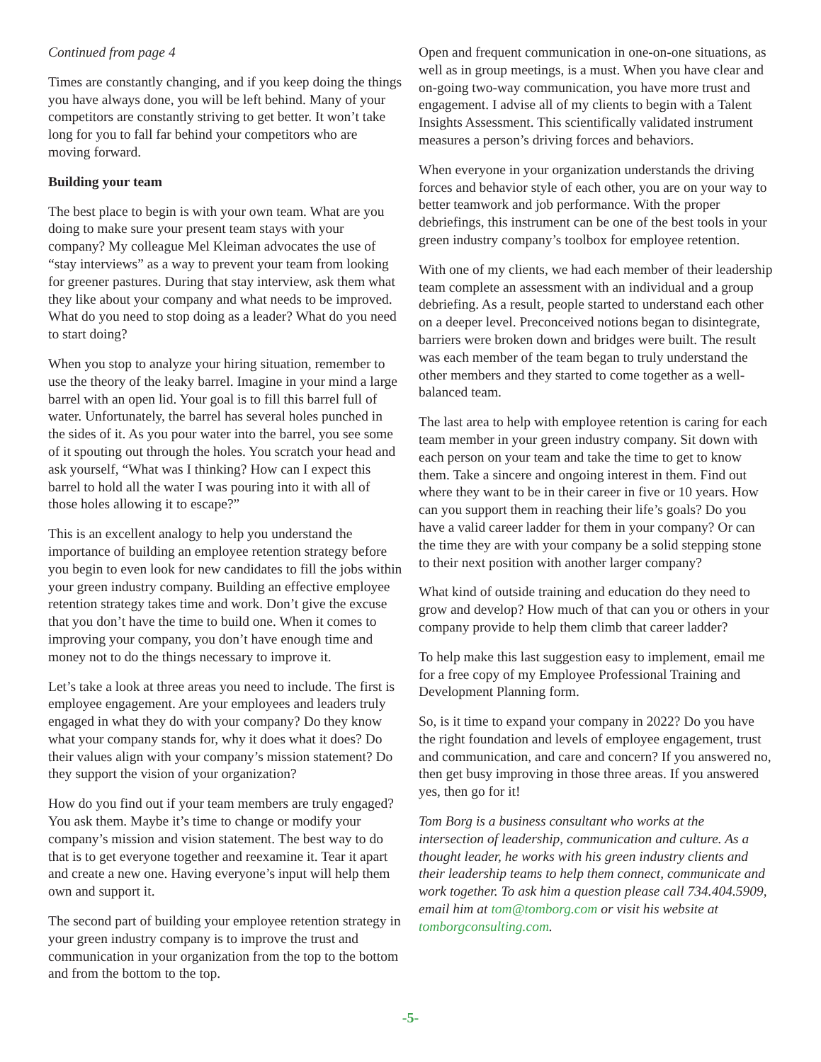Continued from page 4
Times are constantly changing, and if you keep doing the things you have always done, you will be left behind. Many of your competitors are constantly striving to get better. It won’t take long for you to fall far behind your competitors who are moving forward.
Building your team
The best place to begin is with your own team. What are you doing to make sure your present team stays with your company? My colleague Mel Kleiman advocates the use of “stay interviews” as a way to prevent your team from looking for greener pastures. During that stay interview, ask them what they like about your company and what needs to be improved. What do you need to stop doing as a leader? What do you need to start doing?
When you stop to analyze your hiring situation, remember to use the theory of the leaky barrel. Imagine in your mind a large barrel with an open lid. Your goal is to fill this barrel full of water. Unfortunately, the barrel has several holes punched in the sides of it. As you pour water into the barrel, you see some of it spouting out through the holes. You scratch your head and ask yourself, “What was I thinking? How can I expect this barrel to hold all the water I was pouring into it with all of those holes allowing it to escape?”
This is an excellent analogy to help you understand the importance of building an employee retention strategy before you begin to even look for new candidates to fill the jobs within your green industry company. Building an effective employee retention strategy takes time and work. Don’t give the excuse that you don’t have the time to build one. When it comes to improving your company, you don’t have enough time and money not to do the things necessary to improve it.
Let’s take a look at three areas you need to include. The first is employee engagement. Are your employees and leaders truly engaged in what they do with your company? Do they know what your company stands for, why it does what it does? Do their values align with your company’s mission statement? Do they support the vision of your organization?
How do you find out if your team members are truly engaged? You ask them. Maybe it’s time to change or modify your company’s mission and vision statement. The best way to do that is to get everyone together and reexamine it. Tear it apart and create a new one. Having everyone’s input will help them own and support it.
The second part of building your employee retention strategy in your green industry company is to improve the trust and communication in your organization from the top to the bottom and from the bottom to the top.
Open and frequent communication in one-on-one situations, as well as in group meetings, is a must. When you have clear and on-going two-way communication, you have more trust and engagement. I advise all of my clients to begin with a Talent Insights Assessment. This scientifically validated instrument measures a person’s driving forces and behaviors.
When everyone in your organization understands the driving forces and behavior style of each other, you are on your way to better teamwork and job performance. With the proper debriefings, this instrument can be one of the best tools in your green industry company’s toolbox for employee retention.
With one of my clients, we had each member of their leadership team complete an assessment with an individual and a group debriefing. As a result, people started to understand each other on a deeper level. Preconceived notions began to disintegrate, barriers were broken down and bridges were built. The result was each member of the team began to truly understand the other members and they started to come together as a well-balanced team.
The last area to help with employee retention is caring for each team member in your green industry company. Sit down with each person on your team and take the time to get to know them. Take a sincere and ongoing interest in them. Find out where they want to be in their career in five or 10 years. How can you support them in reaching their life’s goals? Do you have a valid career ladder for them in your company? Or can the time they are with your company be a solid stepping stone to their next position with another larger company?
What kind of outside training and education do they need to grow and develop? How much of that can you or others in your company provide to help them climb that career ladder?
To help make this last suggestion easy to implement, email me for a free copy of my Employee Professional Training and Development Planning form.
So, is it time to expand your company in 2022? Do you have the right foundation and levels of employee engagement, trust and communication, and care and concern? If you answered no, then get busy improving in those three areas. If you answered yes, then go for it!
Tom Borg is a business consultant who works at the intersection of leadership, communication and culture. As a thought leader, he works with his green industry clients and their leadership teams to help them connect, communicate and work together. To ask him a question please call 734.404.5909, email him at tom@tomborg.com or visit his website at tomborgconsulting.com.
-5-